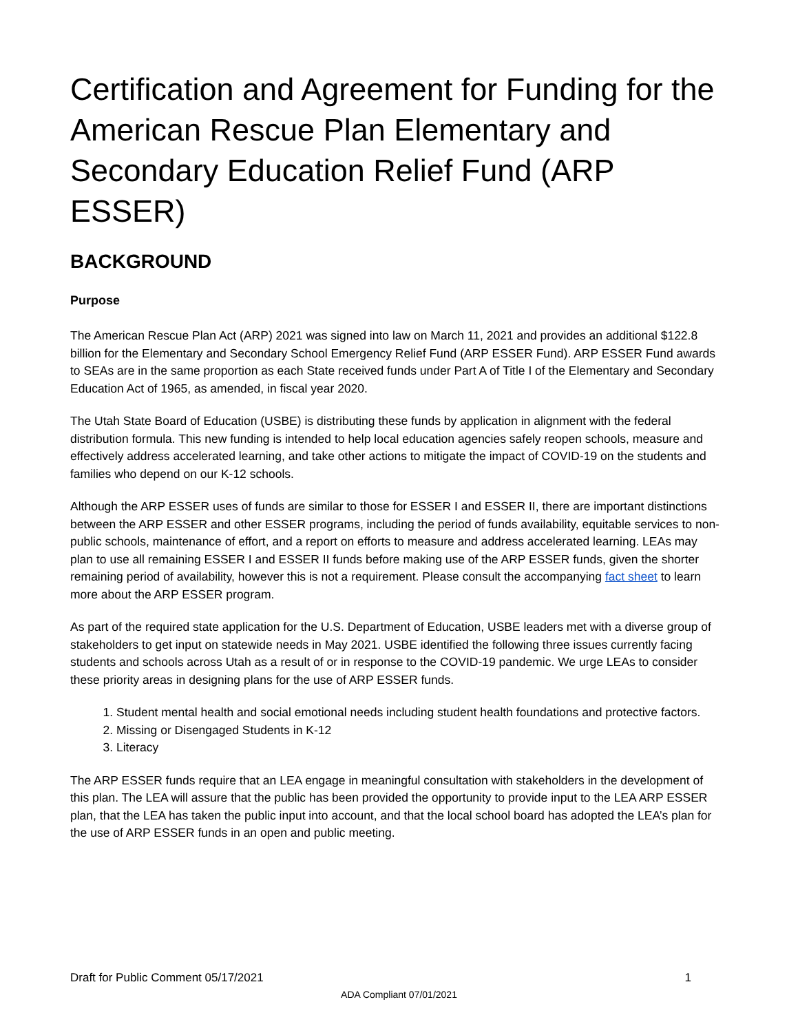Certification and Agreement for Funding for the American Rescue Plan Elementary and Secondary Education Relief Fund (ARP ESSER)
BACKGROUND
Purpose
The American Rescue Plan Act (ARP) 2021 was signed into law on March 11, 2021 and provides an additional $122.8 billion for the Elementary and Secondary School Emergency Relief Fund (ARP ESSER Fund). ARP ESSER Fund awards to SEAs are in the same proportion as each State received funds under Part A of Title I of the Elementary and Secondary Education Act of 1965, as amended, in fiscal year 2020.
The Utah State Board of Education (USBE) is distributing these funds by application in alignment with the federal distribution formula. This new funding is intended to help local education agencies safely reopen schools, measure and effectively address accelerated learning, and take other actions to mitigate the impact of COVID-19 on the students and families who depend on our K-12 schools.
Although the ARP ESSER uses of funds are similar to those for ESSER I and ESSER II, there are important distinctions between the ARP ESSER and other ESSER programs, including the period of funds availability, equitable services to non-public schools, maintenance of effort, and a report on efforts to measure and address accelerated learning. LEAs may plan to use all remaining ESSER I and ESSER II funds before making use of the ARP ESSER funds, given the shorter remaining period of availability, however this is not a requirement. Please consult the accompanying fact sheet to learn more about the ARP ESSER program.
As part of the required state application for the U.S. Department of Education, USBE leaders met with a diverse group of stakeholders to get input on statewide needs in May 2021. USBE identified the following three issues currently facing students and schools across Utah as a result of or in response to the COVID-19 pandemic. We urge LEAs to consider these priority areas in designing plans for the use of ARP ESSER funds.
1. Student mental health and social emotional needs including student health foundations and protective factors.
2. Missing or Disengaged Students in K-12
3. Literacy
The ARP ESSER funds require that an LEA engage in meaningful consultation with stakeholders in the development of this plan. The LEA will assure that the public has been provided the opportunity to provide input to the LEA ARP ESSER plan, that the LEA has taken the public input into account, and that the local school board has adopted the LEA’s plan for the use of ARP ESSER funds in an open and public meeting.
Draft for Public Comment 05/17/2021 1
ADA Compliant 07/01/2021